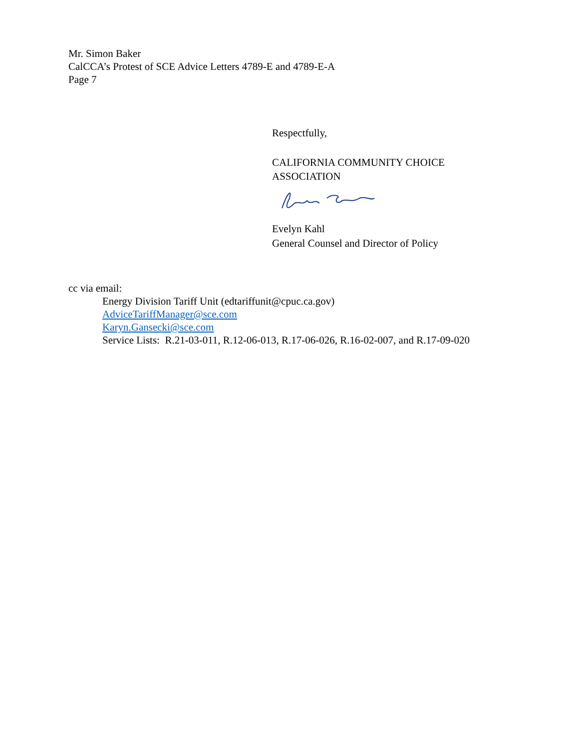Mr. Simon Baker
CalCCA’s Protest of SCE Advice Letters 4789-E and 4789-E-A
Page 7
Respectfully,
CALIFORNIA COMMUNITY CHOICE
ASSOCIATION
Evelyn Kahl
General Counsel and Director of Policy
cc via email:
Energy Division Tariff Unit (edtariffunit@cpuc.ca.gov)
AdviceTariffManager@sce.com
Karyn.Gansecki@sce.com
Service Lists: R.21-03-011, R.12-06-013, R.17-06-026, R.16-02-007, and R.17-09-020